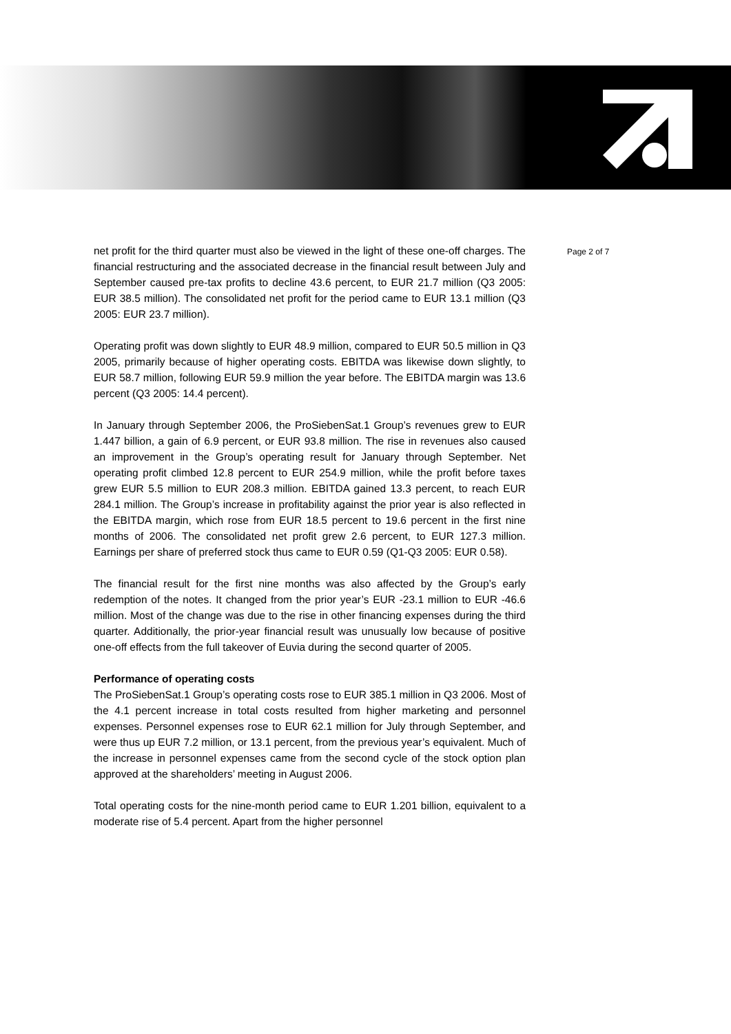net profit for the third quarter must also be viewed in the light of these one-off charges. The financial restructuring and the associated decrease in the financial result between July and September caused pre-tax profits to decline 43.6 percent, to EUR 21.7 million (Q3 2005: EUR 38.5 million). The consolidated net profit for the period came to EUR 13.1 million (Q3 2005: EUR 23.7 million).
Operating profit was down slightly to EUR 48.9 million, compared to EUR 50.5 million in Q3 2005, primarily because of higher operating costs. EBITDA was likewise down slightly, to EUR 58.7 million, following EUR 59.9 million the year before. The EBITDA margin was 13.6 percent (Q3 2005: 14.4 percent).
In January through September 2006, the ProSiebenSat.1 Group’s revenues grew to EUR 1.447 billion, a gain of 6.9 percent, or EUR 93.8 million. The rise in revenues also caused an improvement in the Group’s operating result for January through September. Net operating profit climbed 12.8 percent to EUR 254.9 million, while the profit before taxes grew EUR 5.5 million to EUR 208.3 million. EBITDA gained 13.3 percent, to reach EUR 284.1 million. The Group’s increase in profitability against the prior year is also reflected in the EBITDA margin, which rose from EUR 18.5 percent to 19.6 percent in the first nine months of 2006. The consolidated net profit grew 2.6 percent, to EUR 127.3 million. Earnings per share of preferred stock thus came to EUR 0.59 (Q1-Q3 2005: EUR 0.58).
The financial result for the first nine months was also affected by the Group’s early redemption of the notes. It changed from the prior year’s EUR -23.1 million to EUR -46.6 million. Most of the change was due to the rise in other financing expenses during the third quarter. Additionally, the prior-year financial result was unusually low because of positive one-off effects from the full takeover of Euvia during the second quarter of 2005.
Performance of operating costs
The ProSiebenSat.1 Group’s operating costs rose to EUR 385.1 million in Q3 2006. Most of the 4.1 percent increase in total costs resulted from higher marketing and personnel expenses. Personnel expenses rose to EUR 62.1 million for July through September, and were thus up EUR 7.2 million, or 13.1 percent, from the previous year’s equivalent. Much of the increase in personnel expenses came from the second cycle of the stock option plan approved at the shareholders’ meeting in August 2006.
Total operating costs for the nine-month period came to EUR 1.201 billion, equivalent to a moderate rise of 5.4 percent. Apart from the higher personnel
Page 2 of 7